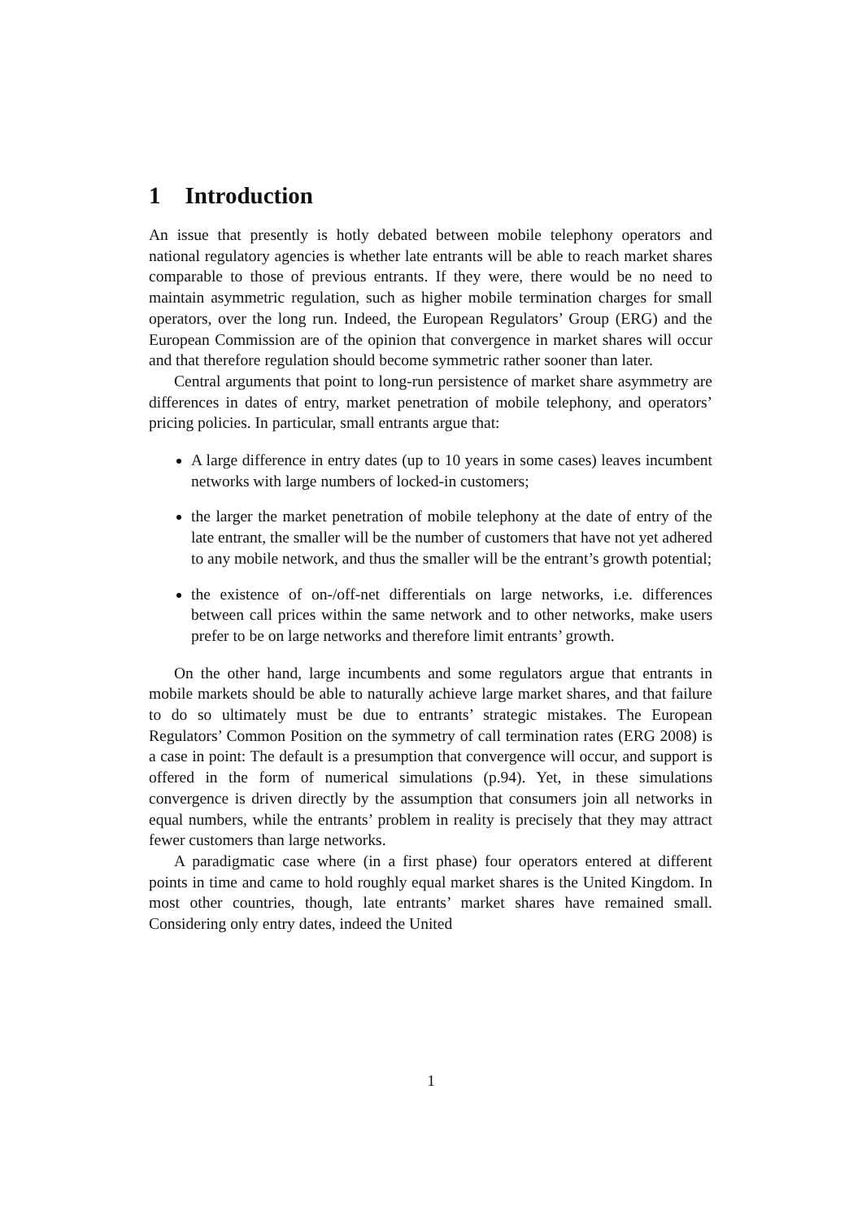1 Introduction
An issue that presently is hotly debated between mobile telephony operators and national regulatory agencies is whether late entrants will be able to reach market shares comparable to those of previous entrants. If they were, there would be no need to maintain asymmetric regulation, such as higher mobile termination charges for small operators, over the long run. Indeed, the European Regulators’ Group (ERG) and the European Commission are of the opinion that convergence in market shares will occur and that therefore regulation should become symmetric rather sooner than later.
Central arguments that point to long-run persistence of market share asymmetry are differences in dates of entry, market penetration of mobile telephony, and operators’ pricing policies. In particular, small entrants argue that:
A large difference in entry dates (up to 10 years in some cases) leaves incumbent networks with large numbers of locked-in customers;
the larger the market penetration of mobile telephony at the date of entry of the late entrant, the smaller will be the number of customers that have not yet adhered to any mobile network, and thus the smaller will be the entrant’s growth potential;
the existence of on-/off-net differentials on large networks, i.e. differences between call prices within the same network and to other networks, make users prefer to be on large networks and therefore limit entrants’ growth.
On the other hand, large incumbents and some regulators argue that entrants in mobile markets should be able to naturally achieve large market shares, and that failure to do so ultimately must be due to entrants’ strategic mistakes. The European Regulators’ Common Position on the symmetry of call termination rates (ERG 2008) is a case in point: The default is a presumption that convergence will occur, and support is offered in the form of numerical simulations (p.94). Yet, in these simulations convergence is driven directly by the assumption that consumers join all networks in equal numbers, while the entrants’ problem in reality is precisely that they may attract fewer customers than large networks.
A paradigmatic case where (in a first phase) four operators entered at different points in time and came to hold roughly equal market shares is the United Kingdom. In most other countries, though, late entrants’ market shares have remained small. Considering only entry dates, indeed the United
1